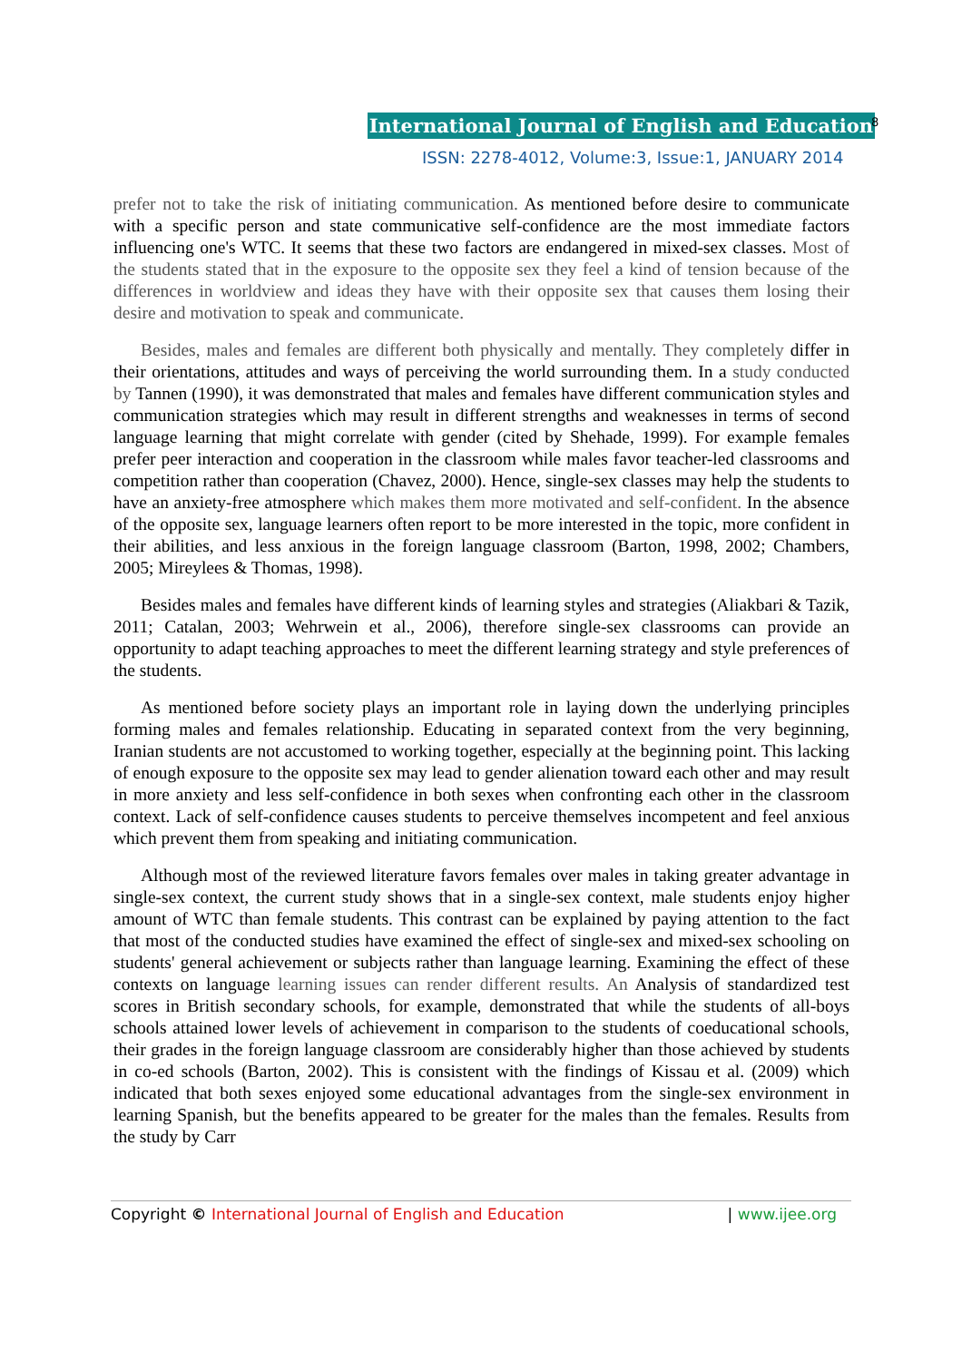International Journal of English and Education
8
ISSN: 2278-4012, Volume:3, Issue:1, JANUARY 2014
prefer not to take the risk of initiating communication. As mentioned before desire to communicate with a specific person and state communicative self-confidence are the most immediate factors influencing one's WTC. It seems that these two factors are endangered in mixed-sex classes. Most of the students stated that in the exposure to the opposite sex they feel a kind of tension because of the differences in worldview and ideas they have with their opposite sex that causes them losing their desire and motivation to speak and communicate.
Besides, males and females are different both physically and mentally. They completely differ in their orientations, attitudes and ways of perceiving the world surrounding them. In a study conducted by Tannen (1990), it was demonstrated that males and females have different communication styles and communication strategies which may result in different strengths and weaknesses in terms of second language learning that might correlate with gender (cited by Shehade, 1999). For example females prefer peer interaction and cooperation in the classroom while males favor teacher-led classrooms and competition rather than cooperation (Chavez, 2000). Hence, single-sex classes may help the students to have an anxiety-free atmosphere which makes them more motivated and self-confident. In the absence of the opposite sex, language learners often report to be more interested in the topic, more confident in their abilities, and less anxious in the foreign language classroom (Barton, 1998, 2002; Chambers, 2005; Mireylees & Thomas, 1998).
Besides males and females have different kinds of learning styles and strategies (Aliakbari & Tazik, 2011; Catalan, 2003; Wehrwein et al., 2006), therefore single-sex classrooms can provide an opportunity to adapt teaching approaches to meet the different learning strategy and style preferences of the students.
As mentioned before society plays an important role in laying down the underlying principles forming males and females relationship. Educating in separated context from the very beginning, Iranian students are not accustomed to working together, especially at the beginning point. This lacking of enough exposure to the opposite sex may lead to gender alienation toward each other and may result in more anxiety and less self-confidence in both sexes when confronting each other in the classroom context. Lack of self-confidence causes students to perceive themselves incompetent and feel anxious which prevent them from speaking and initiating communication.
Although most of the reviewed literature favors females over males in taking greater advantage in single-sex context, the current study shows that in a single-sex context, male students enjoy higher amount of WTC than female students. This contrast can be explained by paying attention to the fact that most of the conducted studies have examined the effect of single-sex and mixed-sex schooling on students' general achievement or subjects rather than language learning. Examining the effect of these contexts on language learning issues can render different results. An Analysis of standardized test scores in British secondary schools, for example, demonstrated that while the students of all-boys schools attained lower levels of achievement in comparison to the students of coeducational schools, their grades in the foreign language classroom are considerably higher than those achieved by students in co-ed schools (Barton, 2002). This is consistent with the findings of Kissau et al. (2009) which indicated that both sexes enjoyed some educational advantages from the single-sex environment in learning Spanish, but the benefits appeared to be greater for the males than the females. Results from the study by Carr
Copyright © International Journal of English and Education | www.ijee.org